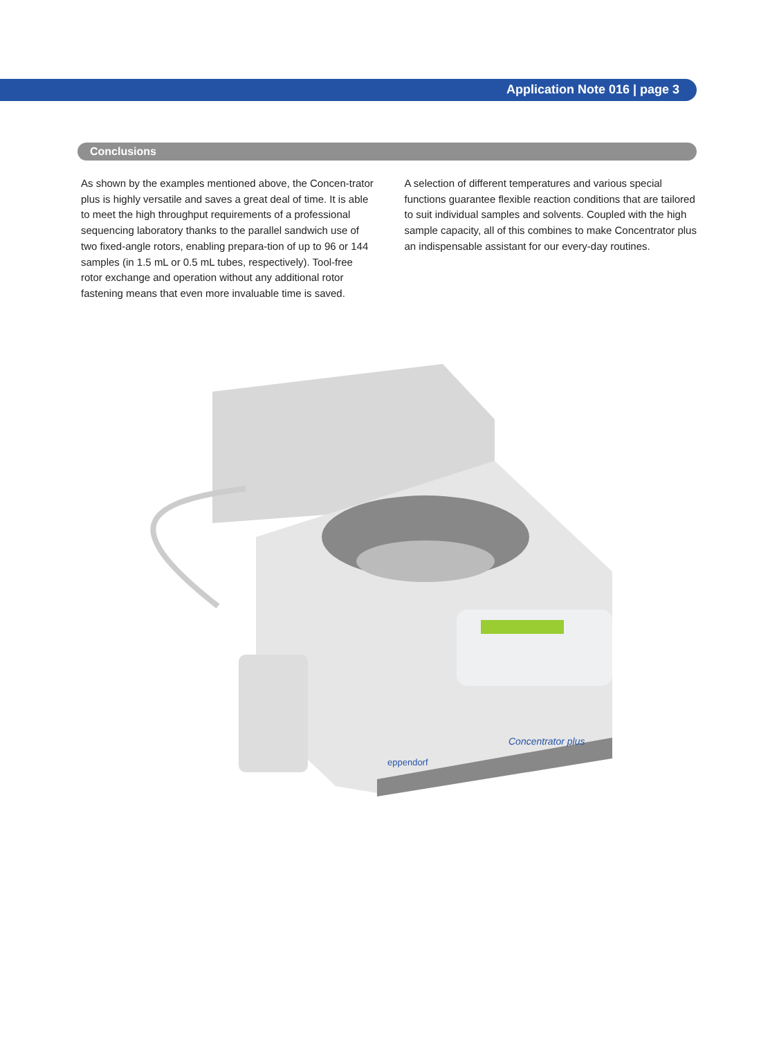Application Note 016 | page 3
Conclusions
As shown by the examples mentioned above, the Concen-trator plus is highly versatile and saves a great deal of time. It is able to meet the high throughput requirements of a professional sequencing laboratory thanks to the parallel sandwich use of two fixed-angle rotors, enabling prepara-tion of up to 96 or 144 samples (in 1.5 mL or 0.5 mL tubes, respectively). Tool-free rotor exchange and operation without any additional rotor fastening means that even more invaluable time is saved.
A selection of different temperatures and various special functions guarantee flexible reaction conditions that are tailored to suit individual samples and solvents. Coupled with the high sample capacity, all of this combines to make Concentrator plus an indispensable assistant for our every-day routines.
Concentrator plus
eppendorf